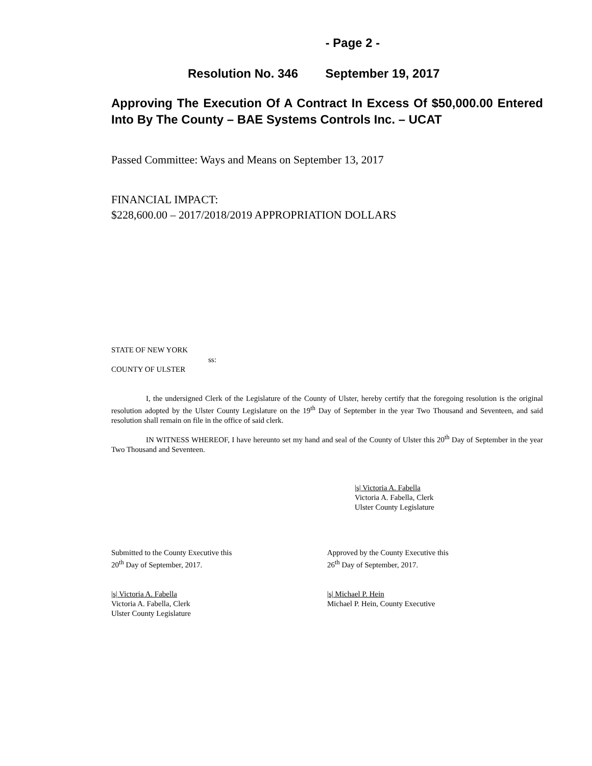- Page 2 -
Resolution No. 346 September 19, 2017
Approving The Execution Of A Contract In Excess Of $50,000.00 Entered Into By The County – BAE Systems Controls Inc. – UCAT
Passed Committee: Ways and Means on September 13, 2017
FINANCIAL IMPACT:
$228,600.00 – 2017/2018/2019 APPROPRIATION DOLLARS
STATE OF NEW YORK
ss:
COUNTY OF ULSTER
I, the undersigned Clerk of the Legislature of the County of Ulster, hereby certify that the foregoing resolution is the original resolution adopted by the Ulster County Legislature on the 19<sup>th</sup> Day of September in the year Two Thousand and Seventeen, and said resolution shall remain on file in the office of said clerk.
IN WITNESS WHEREOF, I have hereunto set my hand and seal of the County of Ulster this 20<sup>th</sup> Day of September in the year Two Thousand and Seventeen.
|s| Victoria A. Fabella
Victoria A. Fabella, Clerk
Ulster County Legislature
Submitted to the County Executive this
20<sup>th</sup> Day of September, 2017.
Approved by the County Executive this
26<sup>th</sup> Day of September, 2017.
|s| Victoria A. Fabella
Victoria A. Fabella, Clerk
Ulster County Legislature
|s| Michael P. Hein
Michael P. Hein, County Executive